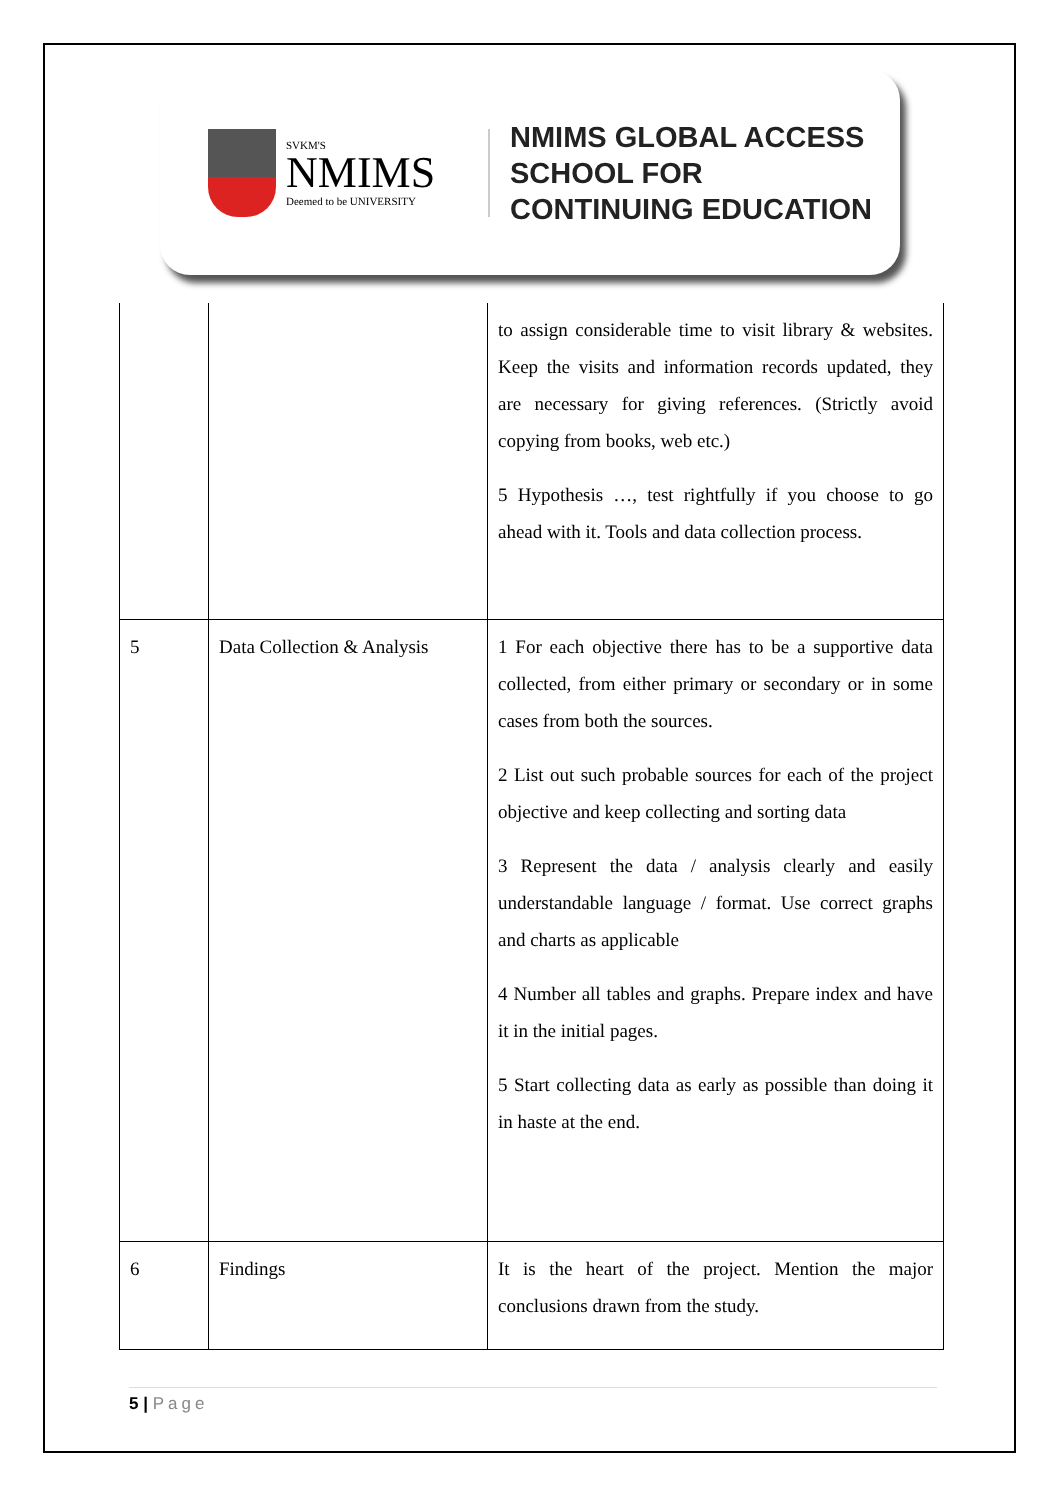SVKM'S
NMIMS
Deemed to be UNIVERSITY
NMIMS GLOBAL ACCESS
SCHOOL FOR
CONTINUING EDUCATION
| | | to assign considerable time to visit library & websites. Keep the visits and information records updated, they are necessary for giving references. (Strictly avoid copying from books, web etc.) 5 Hypothesis …, test rightfully if you choose to go ahead with it. Tools and data collection process. |
| 5 | Data Collection & Analysis | 1 For each objective there has to be a supportive data collected, from either primary or secondary or in some cases from both the sources. 2 List out such probable sources for each of the project objective and keep collecting and sorting data 3 Represent the data / analysis clearly and easily understandable language / format. Use correct graphs and charts as applicable 4 Number all tables and graphs. Prepare index and have it in the initial pages. 5 Start collecting data as early as possible than doing it in haste at the end. |
| 6 | Findings | It is the heart of the project. Mention the major conclusions drawn from the study. |
5 | Page